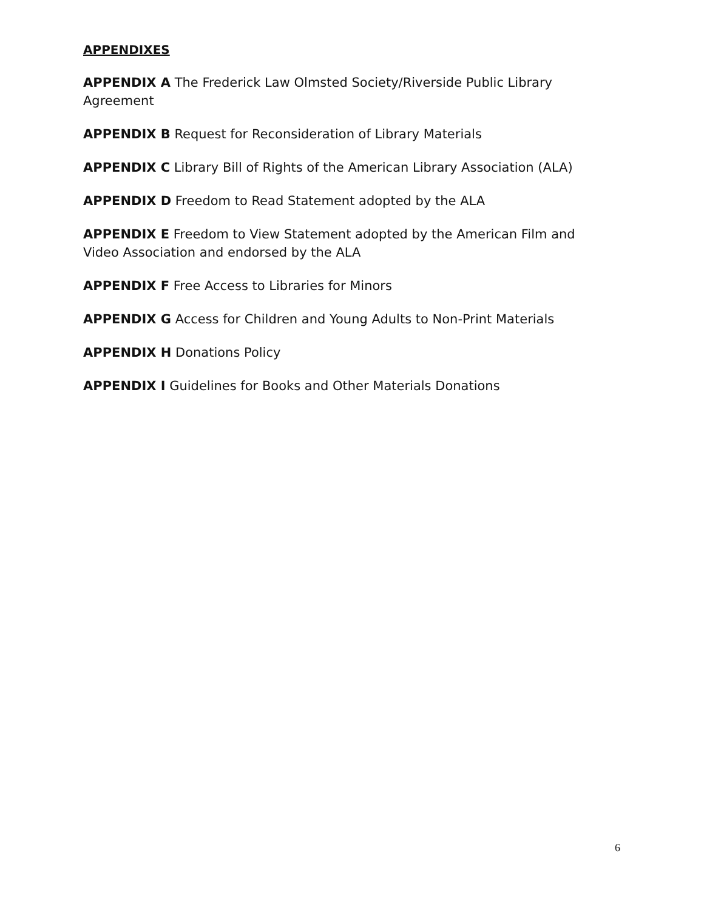APPENDIXES
APPENDIX A The Frederick Law Olmsted Society/Riverside Public Library Agreement
APPENDIX B Request for Reconsideration of Library Materials
APPENDIX C Library Bill of Rights of the American Library Association (ALA)
APPENDIX D Freedom to Read Statement adopted by the ALA
APPENDIX E Freedom to View Statement adopted by the American Film and Video Association and endorsed by the ALA
APPENDIX F Free Access to Libraries for Minors
APPENDIX G Access for Children and Young Adults to Non-Print Materials
APPENDIX H Donations Policy
APPENDIX I Guidelines for Books and Other Materials Donations
6